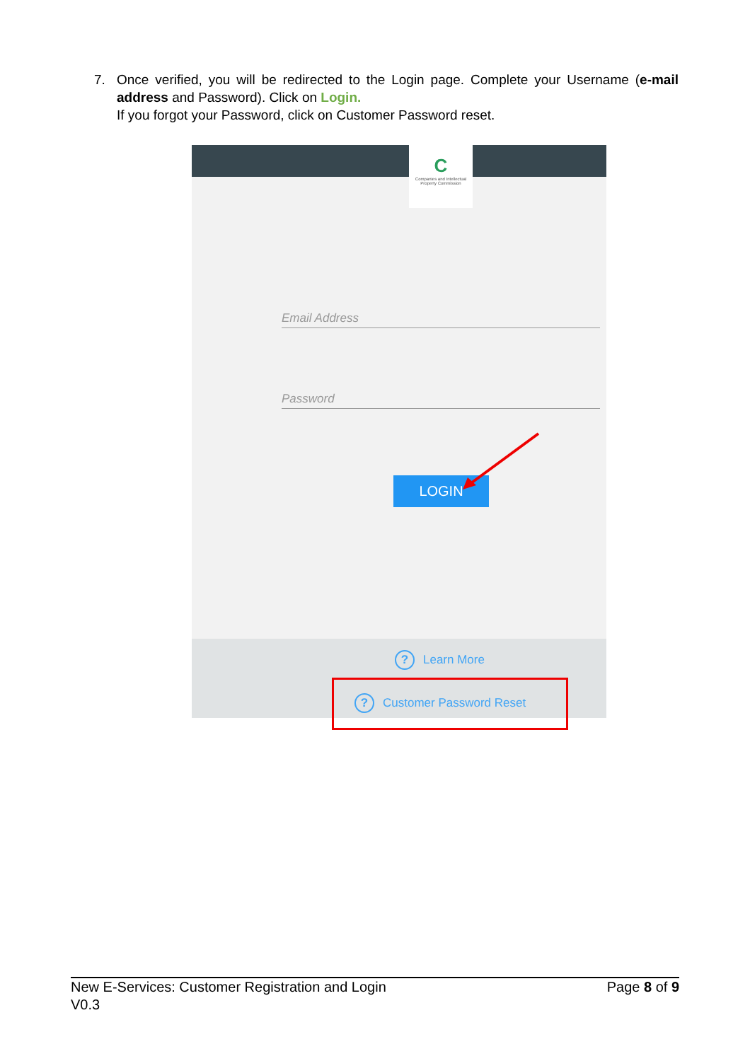7. Once verified, you will be redirected to the Login page. Complete your Username (e-mail address and Password). Click on Login.
If you forgot your Password, click on Customer Password reset.
C
Companies and Intellectual Property Commission
Email Address
Password
LOGIN
? Learn More
? Customer Password Reset
New E-Services: Customer Registration and Login
V0.3
Page 8 of 9